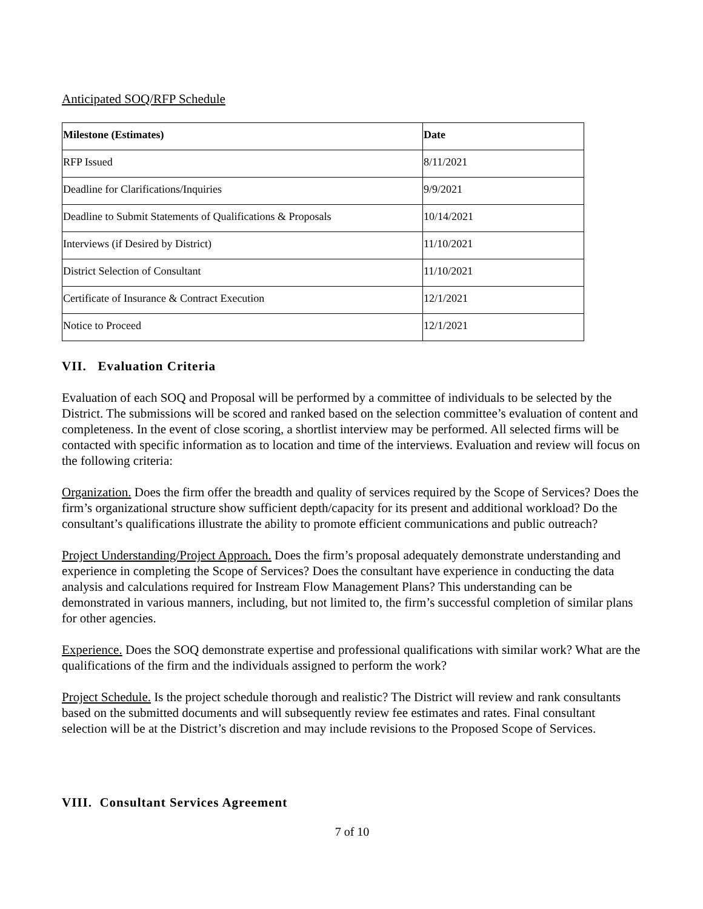Anticipated SOQ/RFP Schedule
| Milestone (Estimates) | Date |
| --- | --- |
| RFP Issued | 8/11/2021 |
| Deadline for Clarifications/Inquiries | 9/9/2021 |
| Deadline to Submit Statements of Qualifications & Proposals | 10/14/2021 |
| Interviews (if Desired by District) | 11/10/2021 |
| District Selection of Consultant | 11/10/2021 |
| Certificate of Insurance & Contract Execution | 12/1/2021 |
| Notice to Proceed | 12/1/2021 |
VII. Evaluation Criteria
Evaluation of each SOQ and Proposal will be performed by a committee of individuals to be selected by the District. The submissions will be scored and ranked based on the selection committee’s evaluation of content and completeness. In the event of close scoring, a shortlist interview may be performed. All selected firms will be contacted with specific information as to location and time of the interviews. Evaluation and review will focus on the following criteria:
Organization. Does the firm offer the breadth and quality of services required by the Scope of Services? Does the firm’s organizational structure show sufficient depth/capacity for its present and additional workload? Do the consultant’s qualifications illustrate the ability to promote efficient communications and public outreach?
Project Understanding/Project Approach. Does the firm’s proposal adequately demonstrate understanding and experience in completing the Scope of Services? Does the consultant have experience in conducting the data analysis and calculations required for Instream Flow Management Plans? This understanding can be demonstrated in various manners, including, but not limited to, the firm’s successful completion of similar plans for other agencies.
Experience. Does the SOQ demonstrate expertise and professional qualifications with similar work? What are the qualifications of the firm and the individuals assigned to perform the work?
Project Schedule. Is the project schedule thorough and realistic? The District will review and rank consultants based on the submitted documents and will subsequently review fee estimates and rates. Final consultant selection will be at the District’s discretion and may include revisions to the Proposed Scope of Services.
VIII. Consultant Services Agreement
7 of 10